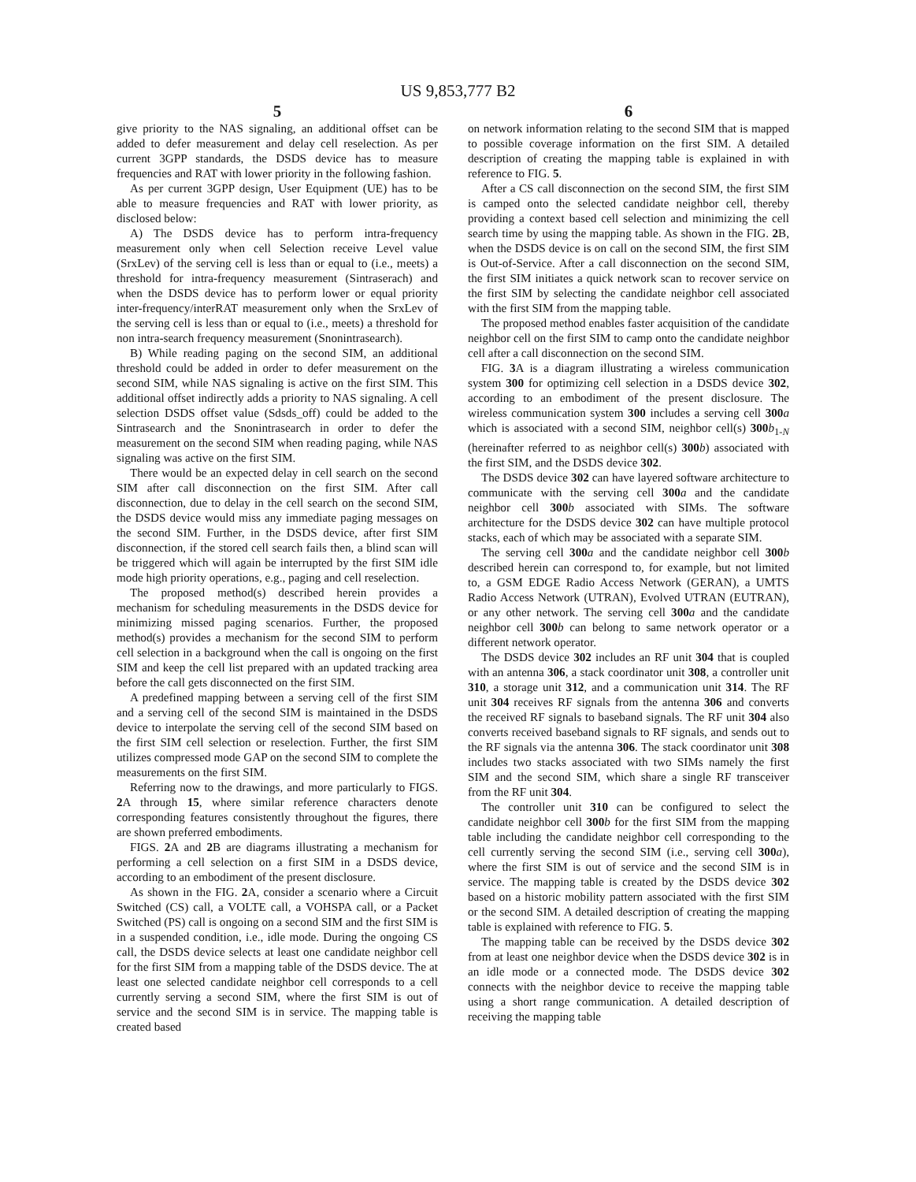US 9,853,777 B2
5
give priority to the NAS signaling, an additional offset can be added to defer measurement and delay cell reselection. As per current 3GPP standards, the DSDS device has to measure frequencies and RAT with lower priority in the following fashion.
As per current 3GPP design, User Equipment (UE) has to be able to measure frequencies and RAT with lower priority, as disclosed below:
A) The DSDS device has to perform intra-frequency measurement only when cell Selection receive Level value (SrxLev) of the serving cell is less than or equal to (i.e., meets) a threshold for intra-frequency measurement (Sintraserach) and when the DSDS device has to perform lower or equal priority inter-frequency/interRAT measurement only when the SrxLev of the serving cell is less than or equal to (i.e., meets) a threshold for non intra-search frequency measurement (Snonintrasearch).
B) While reading paging on the second SIM, an additional threshold could be added in order to defer measurement on the second SIM, while NAS signaling is active on the first SIM. This additional offset indirectly adds a priority to NAS signaling. A cell selection DSDS offset value (Sdsds_off) could be added to the Sintrasearch and the Snonintrasearch in order to defer the measurement on the second SIM when reading paging, while NAS signaling was active on the first SIM.
There would be an expected delay in cell search on the second SIM after call disconnection on the first SIM. After call disconnection, due to delay in the cell search on the second SIM, the DSDS device would miss any immediate paging messages on the second SIM. Further, in the DSDS device, after first SIM disconnection, if the stored cell search fails then, a blind scan will be triggered which will again be interrupted by the first SIM idle mode high priority operations, e.g., paging and cell reselection.
The proposed method(s) described herein provides a mechanism for scheduling measurements in the DSDS device for minimizing missed paging scenarios. Further, the proposed method(s) provides a mechanism for the second SIM to perform cell selection in a background when the call is ongoing on the first SIM and keep the cell list prepared with an updated tracking area before the call gets disconnected on the first SIM.
A predefined mapping between a serving cell of the first SIM and a serving cell of the second SIM is maintained in the DSDS device to interpolate the serving cell of the second SIM based on the first SIM cell selection or reselection. Further, the first SIM utilizes compressed mode GAP on the second SIM to complete the measurements on the first SIM.
Referring now to the drawings, and more particularly to FIGS. 2 A through 15, where similar reference characters denote corresponding features consistently throughout the figures, there are shown preferred embodiments.
FIGS. 2 A and 2 B are diagrams illustrating a mechanism for performing a cell selection on a first SIM in a DSDS device, according to an embodiment of the present disclosure.
As shown in the FIG. 2 A, consider a scenario where a Circuit Switched (CS) call, a VOLTE call, a VOHSPA call, or a Packet Switched (PS) call is ongoing on a second SIM and the first SIM is in a suspended condition, i.e., idle mode. During the ongoing CS call, the DSDS device selects at least one candidate neighbor cell for the first SIM from a mapping table of the DSDS device. The at least one selected candidate neighbor cell corresponds to a cell currently serving a second SIM, where the first SIM is out of service and the second SIM is in service. The mapping table is created based
6
on network information relating to the second SIM that is mapped to possible coverage information on the first SIM. A detailed description of creating the mapping table is explained in with reference to FIG. 5.
After a CS call disconnection on the second SIM, the first SIM is camped onto the selected candidate neighbor cell, thereby providing a context based cell selection and minimizing the cell search time by using the mapping table. As shown in the FIG. 2 B, when the DSDS device is on call on the second SIM, the first SIM is Out-of-Service. After a call disconnection on the second SIM, the first SIM initiates a quick network scan to recover service on the first SIM by selecting the candidate neighbor cell associated with the first SIM from the mapping table.
The proposed method enables faster acquisition of the candidate neighbor cell on the first SIM to camp onto the candidate neighbor cell after a call disconnection on the second SIM.
FIG. 3 A is a diagram illustrating a wireless communication system 300 for optimizing cell selection in a DSDS device 302, according to an embodiment of the present disclosure. The wireless communication system 300 includes a serving cell 300 a which is associated with a second SIM, neighbor cell(s) 300 b<sub>1-N</sub> (hereinafter referred to as neighbor cell(s) 300 b) associated with the first SIM, and the DSDS device 302.
The DSDS device 302 can have layered software architecture to communicate with the serving cell 300 a and the candidate neighbor cell 300 b associated with SIMs. The software architecture for the DSDS device 302 can have multiple protocol stacks, each of which may be associated with a separate SIM.
The serving cell 300 a and the candidate neighbor cell 300 b described herein can correspond to, for example, but not limited to, a GSM EDGE Radio Access Network (GERAN), a UMTS Radio Access Network (UTRAN), Evolved UTRAN (EUTRAN), or any other network. The serving cell 300 a and the candidate neighbor cell 300 b can belong to same network operator or a different network operator.
The DSDS device 302 includes an RF unit 304 that is coupled with an antenna 306, a stack coordinator unit 308, a controller unit 310, a storage unit 312, and a communication unit 314. The RF unit 304 receives RF signals from the antenna 306 and converts the received RF signals to baseband signals. The RF unit 304 also converts received baseband signals to RF signals, and sends out to the RF signals via the antenna 306. The stack coordinator unit 308 includes two stacks associated with two SIMs namely the first SIM and the second SIM, which share a single RF transceiver from the RF unit 304.
The controller unit 310 can be configured to select the candidate neighbor cell 300 b for the first SIM from the mapping table including the candidate neighbor cell corresponding to the cell currently serving the second SIM (i.e., serving cell 300 a), where the first SIM is out of service and the second SIM is in service. The mapping table is created by the DSDS device 302 based on a historic mobility pattern associated with the first SIM or the second SIM. A detailed description of creating the mapping table is explained with reference to FIG. 5.
The mapping table can be received by the DSDS device 302 from at least one neighbor device when the DSDS device 302 is in an idle mode or a connected mode. The DSDS device 302 connects with the neighbor device to receive the mapping table using a short range communication. A detailed description of receiving the mapping table